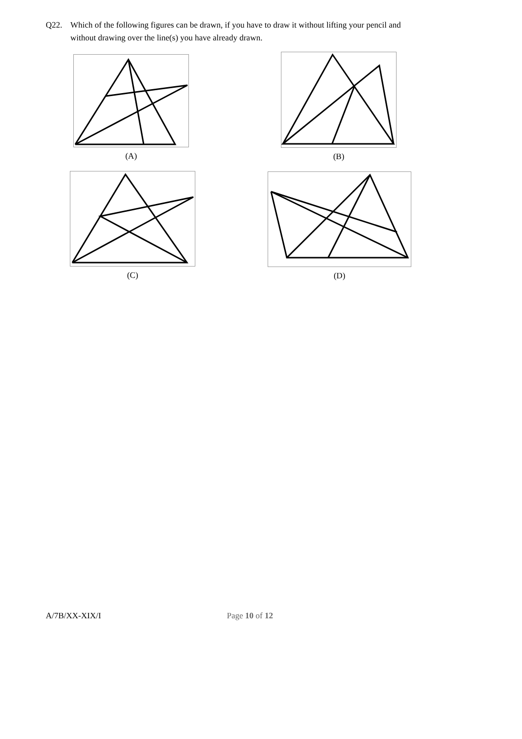Q22. Which of the following figures can be drawn, if you have to draw it without lifting your pencil and
without drawing over the line(s) you have already drawn.
(A) (B)
(C) (D)
A/7B/XX-XIX/I Page 10 of 12